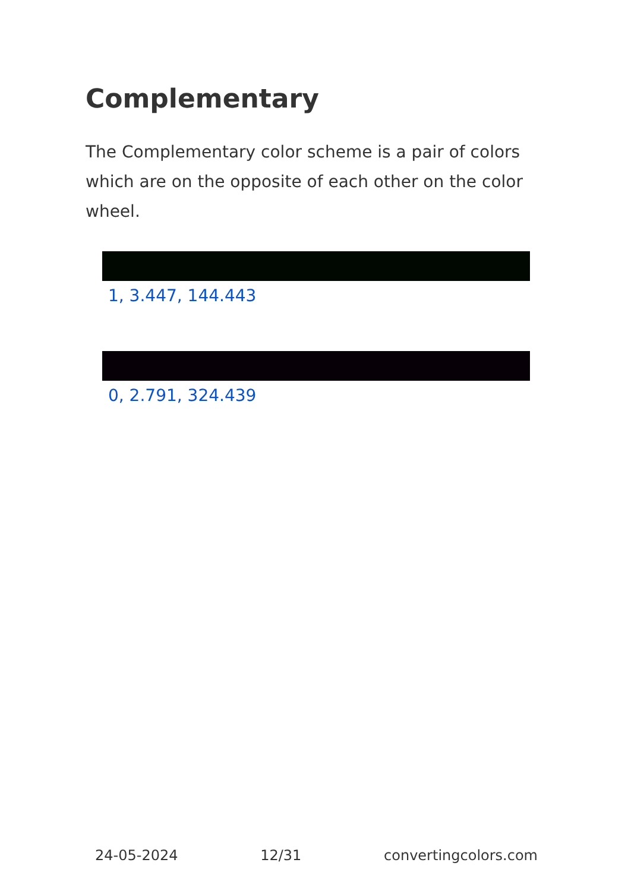Complementary
The Complementary color scheme is a pair of colors which are on the opposite of each other on the color wheel.
1, 3.447, 144.443
0, 2.791, 324.439
24-05-2024 12/31 convertingcolors.com